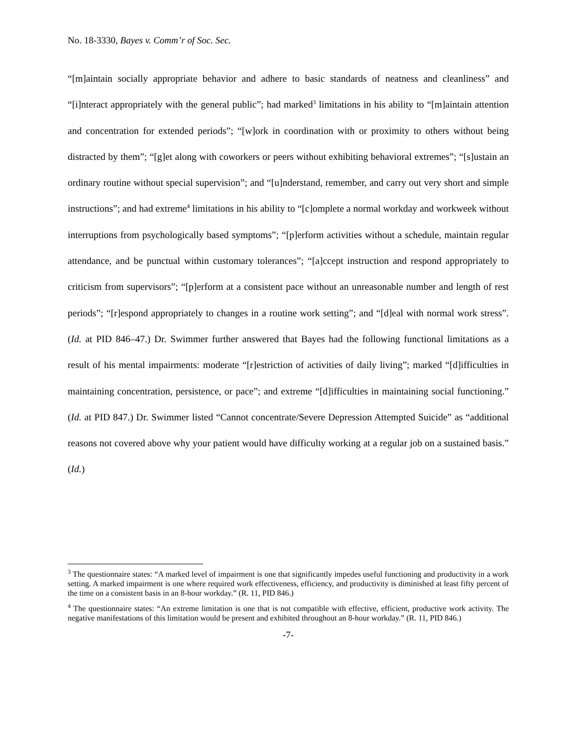No. 18-3330, Bayes v. Comm’r of Soc. Sec.
“[m]aintain socially appropriate behavior and adhere to basic standards of neatness and cleanliness” and “[i]nteract appropriately with the general public”; had marked<sup>3</sup> limitations in his ability to “[m]aintain attention and concentration for extended periods”; “[w]ork in coordination with or proximity to others without being distracted by them”; “[g]et along with coworkers or peers without exhibiting behavioral extremes”; “[s]ustain an ordinary routine without special supervision”; and “[u]nderstand, remember, and carry out very short and simple instructions”; and had extreme<sup>4</sup> limitations in his ability to “[c]omplete a normal workday and workweek without interruptions from psychologically based symptoms”; “[p]erform activities without a schedule, maintain regular attendance, and be punctual within customary tolerances”; “[a]ccept instruction and respond appropriately to criticism from supervisors”; “[p]erform at a consistent pace without an unreasonable number and length of rest periods”; “[r]espond appropriately to changes in a routine work setting”; and “[d]eal with normal work stress”. (Id. at PID 846–47.) Dr. Swimmer further answered that Bayes had the following functional limitations as a result of his mental impairments: moderate “[r]estriction of activities of daily living”; marked “[d]ifficulties in maintaining concentration, persistence, or pace”; and extreme “[d]ifficulties in maintaining social functioning.” (Id. at PID 847.) Dr. Swimmer listed “Cannot concentrate/Severe Depression Attempted Suicide” as “additional reasons not covered above why your patient would have difficulty working at a regular job on a sustained basis.” (Id.)
<sup>3</sup> The questionnaire states: “A marked level of impairment is one that significantly impedes useful functioning and productivity in a work setting. A marked impairment is one where required work effectiveness, efficiency, and productivity is diminished at least fifty percent of the time on a consistent basis in an 8-hour workday.” (R. 11, PID 846.)
<sup>4</sup> The questionnaire states: “An extreme limitation is one that is not compatible with effective, efficient, productive work activity. The negative manifestations of this limitation would be present and exhibited throughout an 8-hour workday.” (R. 11, PID 846.)
-7-